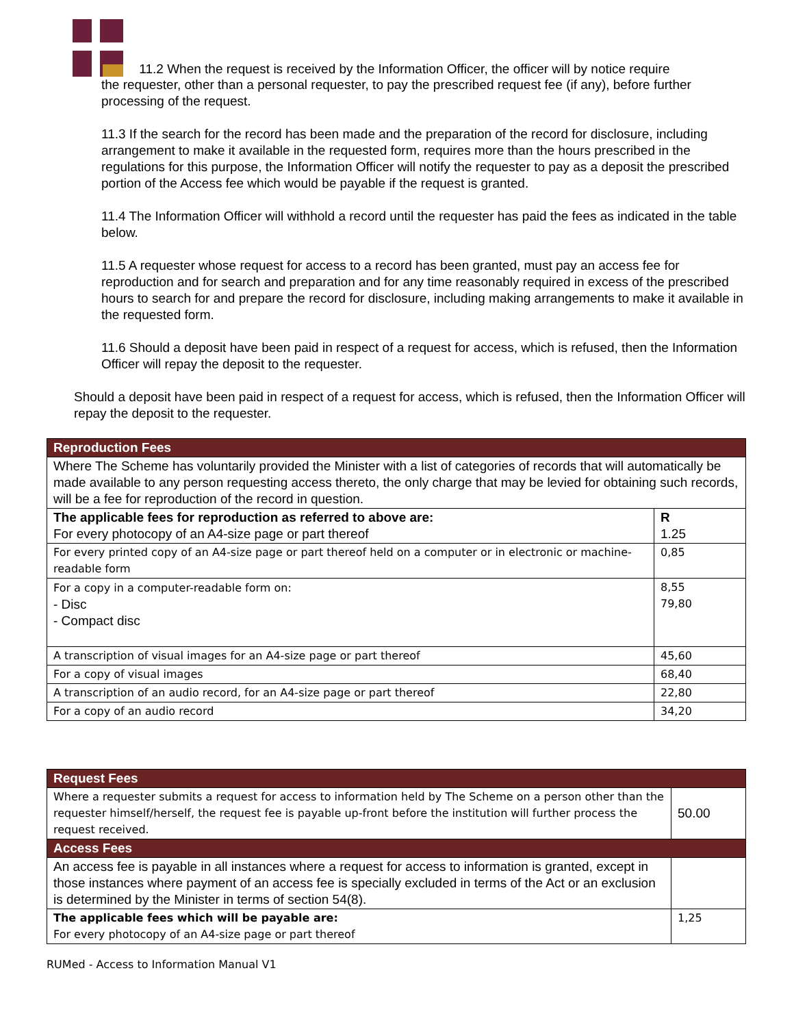11.2 When the request is received by the Information Officer, the officer will by notice require
the requester, other than a personal requester, to pay the prescribed request fee (if any), before further processing of the request.
11.3 If the search for the record has been made and the preparation of the record for disclosure, including arrangement to make it available in the requested form, requires more than the hours prescribed in the regulations for this purpose, the Information Officer will notify the requester to pay as a deposit the prescribed portion of the Access fee which would be payable if the request is granted.
11.4 The Information Officer will withhold a record until the requester has paid the fees as indicated in the table below.
11.5 A requester whose request for access to a record has been granted, must pay an access fee for reproduction and for search and preparation and for any time reasonably required in excess of the prescribed hours to search for and prepare the record for disclosure, including making arrangements to make it available in the requested form.
11.6 Should a deposit have been paid in respect of a request for access, which is refused, then the Information Officer will repay the deposit to the requester.
Should a deposit have been paid in respect of a request for access, which is refused, then the Information Officer will repay the deposit to the requester.
| Reproduction Fees | |
| Where The Scheme has voluntarily provided the Minister with a list of categories of records that will automatically be made available to any person requesting access thereto, the only charge that may be levied for obtaining such records, will be a fee for reproduction of the record in question. | |
| The applicable fees for reproduction as referred to above are: For every photocopy of an A4-size page or part thereof | R 1.25 |
| For every printed copy of an A4-size page or part thereof held on a computer or in electronic or machine-readable form | 0,85 |
| For a copy in a computer-readable form on: - Disc - Compact disc | 8,55 79,80 |
| A transcription of visual images for an A4-size page or part thereof | 45,60 |
| For a copy of visual images | 68,40 |
| A transcription of an audio record, for an A4-size page or part thereof | 22,80 |
| For a copy of an audio record | 34,20 |
| Request Fees | |
| Where a requester submits a request for access to information held by The Scheme on a person other than the requester himself/herself, the request fee is payable up-front before the institution will further process the request received. | 50.00 |
| Access Fees | |
| An access fee is payable in all instances where a request for access to information is granted, except in those instances where payment of an access fee is specially excluded in terms of the Act or an exclusion is determined by the Minister in terms of section 54(8). | |
| The applicable fees which will be payable are: For every photocopy of an A4-size page or part thereof | 1,25 |
RUMed - Access to Information Manual V1